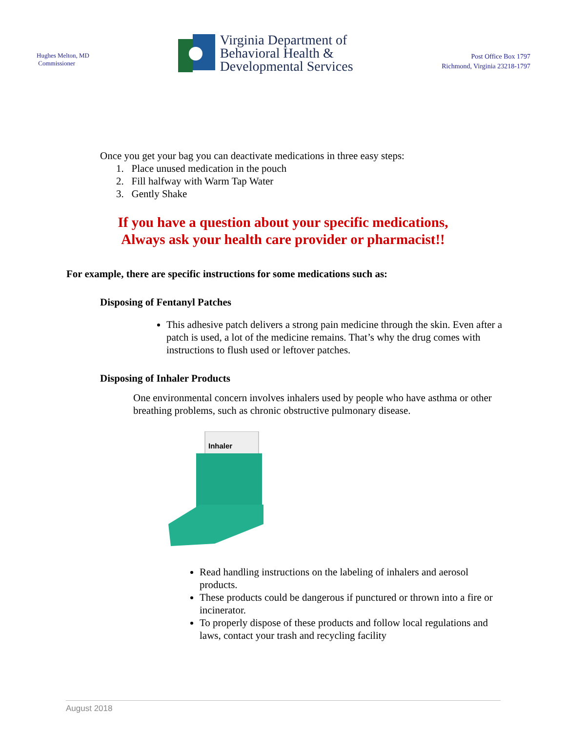Hughes Melton, MD
Commissioner
Virginia Department of
Behavioral Health &
Developmental Services
Post Office Box 1797
Richmond, Virginia 23218-1797
Once you get your bag you can deactivate medications in three easy steps:
1. Place unused medication in the pouch
2. Fill halfway with Warm Tap Water
3. Gently Shake
If you have a question about your specific medications,
Always ask your health care provider or pharmacist!!
For example, there are specific instructions for some medications such as:
Disposing of Fentanyl Patches
This adhesive patch delivers a strong pain medicine through the skin. Even after a patch is used, a lot of the medicine remains. That’s why the drug comes with instructions to flush used or leftover patches.
Disposing of Inhaler Products
One environmental concern involves inhalers used by people who have asthma or other breathing problems, such as chronic obstructive pulmonary disease.
Inhaler
Read handling instructions on the labeling of inhalers and aerosol products.
These products could be dangerous if punctured or thrown into a fire or incinerator.
To properly dispose of these products and follow local regulations and laws, contact your trash and recycling facility
August 2018